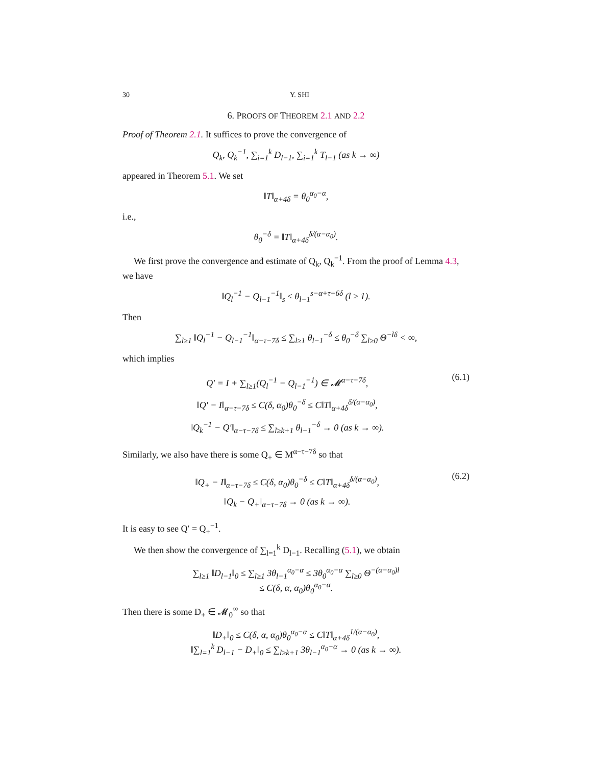30 Y. SHI
6. PROOFS OF THEOREM 2.1 AND 2.2
Proof of Theorem 2.1. It suffices to prove the convergence of
Q<sub>k</sub>, Q<sub>k</sub><sup>−1</sup>, ∑<sub>i=1</sub><sup>k</sup> D<sub>l−1</sub>, ∑<sub>i=1</sub><sup>k</sup> T<sub>l−1</sub> (as k → ∞)
appeared in Theorem 5.1. We set
‖T‖<sub>α+4δ</sub> = θ<sub>0</sub><sup>α<sub>0</sub>−α</sup>,
i.e.,
θ<sub>0</sub><sup>−δ</sup> = ‖T‖<sub>α+4δ</sub><sup>δ/(α−α<sub>0</sub>)</sup>.
We first prove the convergence and estimate of Q<sub>k</sub>, Q<sub>k</sub><sup>−1</sup>. From the proof of Lemma 4.3, we have
‖Q<sub>l</sub><sup>−1</sup> − Q<sub>l−1</sub><sup>−1</sup>‖<sub>s</sub> ≤ θ<sub>l−1</sub><sup>s−α+τ+6δ</sup> (l ≥ 1).
Then
∑<sub>l≥1</sub> ‖Q<sub>l</sub><sup>−1</sup> − Q<sub>l−1</sub><sup>−1</sup>‖<sub>α−τ−7δ</sub> ≤ ∑<sub>l≥1</sub> θ<sub>l−1</sub><sup>−δ</sup> ≤ θ<sub>0</sub><sup>−δ</sup> ∑<sub>l≥0</sub> Θ<sup>−lδ</sup> < ∞,
which implies
Q′ = I + ∑<sub>l≥1</sub>(Q<sub>l</sub><sup>−1</sup> − Q<sub>l−1</sub><sup>−1</sup>) ∈ 𝓜<sup>α−τ−7δ</sup>,
‖Q′ − I‖<sub>α−τ−7δ</sub> ≤ C(δ, α<sub>0</sub>)θ<sub>0</sub><sup>−δ</sup> ≤ C‖T‖<sub>α+4δ</sub><sup>δ/(α−α<sub>0</sub>)</sup>,
‖Q<sub>k</sub><sup>−1</sup> − Q′‖<sub>α−τ−7δ</sub> ≤ ∑<sub>l≥k+1</sub> θ<sub>l−1</sub><sup>−δ</sup> → 0 (as k → ∞).
(6.1)
Similarly, we also have there is some Q<sub>+</sub> ∈ M<sup>α−τ−7δ</sup> so that
‖Q<sub>+</sub> − I‖<sub>α−τ−7δ</sub> ≤ C(δ, α<sub>0</sub>)θ<sub>0</sub><sup>−δ</sup> ≤ C‖T‖<sub>α+4δ</sub><sup>δ/(α−α<sub>0</sub>)</sup>,
‖Q<sub>k</sub> − Q<sub>+</sub>‖<sub>α−τ−7δ</sub> → 0 (as k → ∞).
(6.2)
It is easy to see Q′ = Q<sub>+</sub><sup>−1</sup>.
We then show the convergence of ∑<sub>l=1</sub><sup>k</sup> D<sub>l−1</sub>. Recalling (5.1), we obtain
∑<sub>l≥1</sub> ‖D<sub>l−1</sub>‖<sub>0</sub> ≤ ∑<sub>l≥1</sub> 3θ<sub>l−1</sub><sup>α<sub>0</sub>−α</sup> ≤ 3θ<sub>0</sub><sup>α<sub>0</sub>−α</sup> ∑<sub>l≥0</sub> Θ<sup>−(α−α<sub>0</sub>)l</sup>
≤ C(δ, α, α<sub>0</sub>)θ<sub>0</sub><sup>α<sub>0</sub>−α</sup>.
Then there is some D<sub>+</sub> ∈ 𝓜<sub>0</sub><sup>∞</sup> so that
‖D<sub>+</sub>‖<sub>0</sub> ≤ C(δ, α, α<sub>0</sub>)θ<sub>0</sub><sup>α<sub>0</sub>−α</sup> ≤ C‖T‖<sub>α+4δ</sub><sup>1/(α−α<sub>0</sub>)</sup>,
‖∑<sub>l=1</sub><sup>k</sup> D<sub>l−1</sub> − D<sub>+</sub>‖<sub>0</sub> ≤ ∑<sub>l≥k+1</sub> 3θ<sub>l−1</sub><sup>α<sub>0</sub>−α</sup> → 0 (as k → ∞).